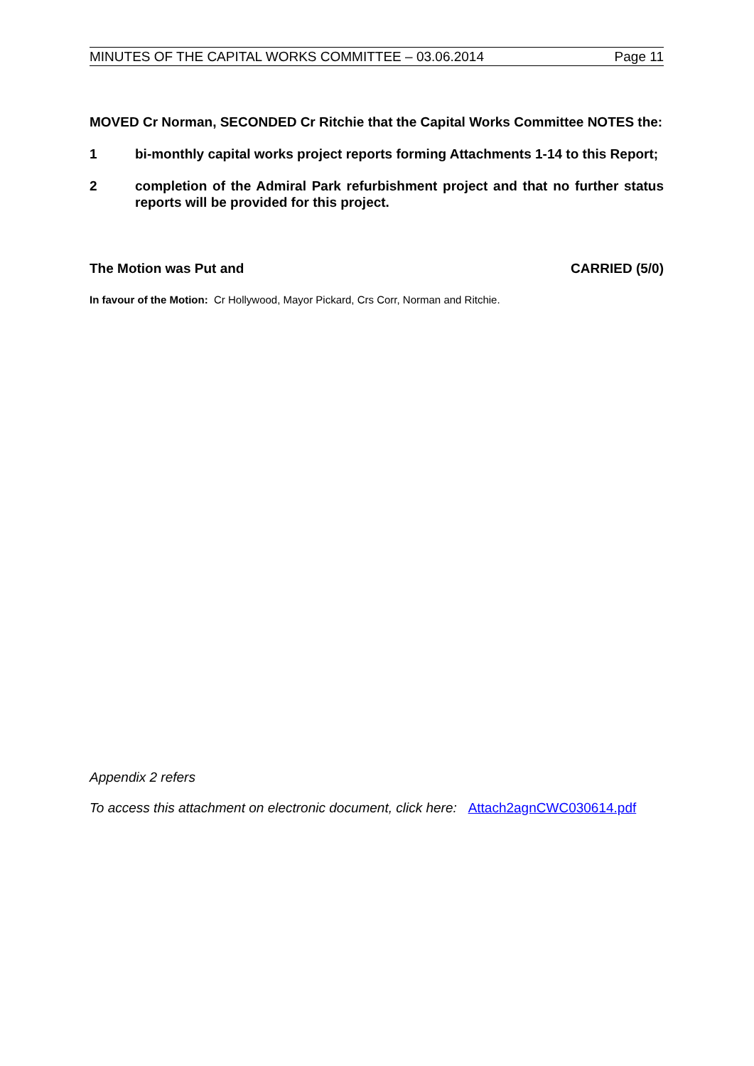MINUTES OF THE CAPITAL WORKS COMMITTEE – 03.06.2014 Page 11
MOVED Cr Norman, SECONDED Cr Ritchie that the Capital Works Committee NOTES the:
1 bi-monthly capital works project reports forming Attachments 1-14 to this Report;
2 completion of the Admiral Park refurbishment project and that no further status reports will be provided for this project.
The Motion was Put and CARRIED (5/0)
In favour of the Motion: Cr Hollywood, Mayor Pickard, Crs Corr, Norman and Ritchie.
Appendix 2 refers
To access this attachment on electronic document, click here: Attach2agnCWC030614.pdf